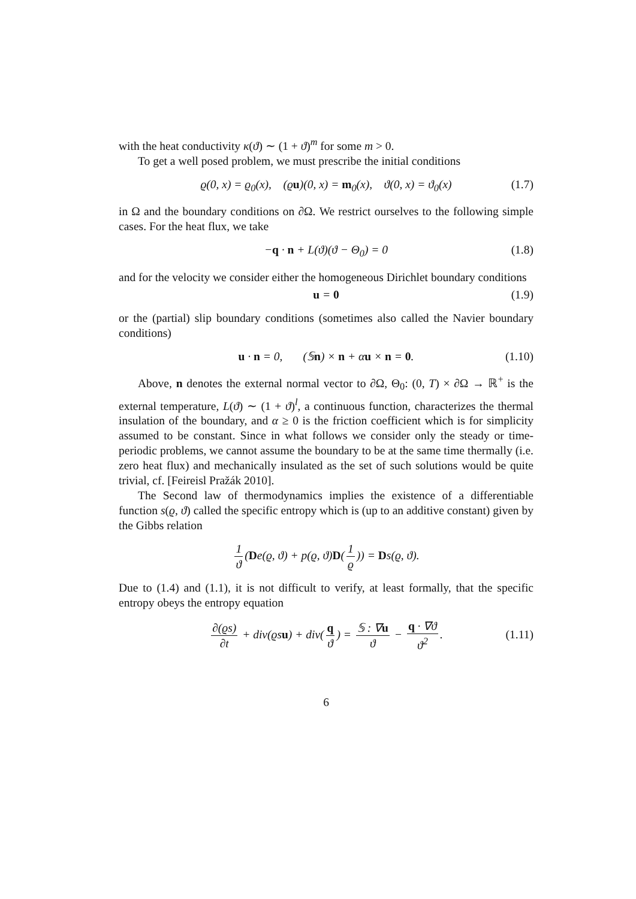with the heat conductivity κ(ϑ) ∼ (1 + ϑ)<sup>m</sup> for some m > 0.
To get a well posed problem, we must prescribe the initial conditions
ϱ(0, x) = ϱ<sub>0</sub>(x), (ϱu)(0, x) = m<sub>0</sub>(x), ϑ(0, x) = ϑ<sub>0</sub>(x) (1.7)
in Ω and the boundary conditions on ∂Ω. We restrict ourselves to the following simple cases. For the heat flux, we take
−q · n + L(ϑ)(ϑ − Θ<sub>0</sub>) = 0 (1.8)
and for the velocity we consider either the homogeneous Dirichlet boundary conditions
u = 0 (1.9)
or the (partial) slip boundary conditions (sometimes also called the Navier boundary conditions)
u · n = 0, (𝕊n) × n + αu × n = 0. (1.10)
Above, n denotes the external normal vector to ∂Ω, Θ<sub>0</sub>: (0, T) × ∂Ω → ℝ<sup>+</sup> is the external temperature, L(ϑ) ∼ (1 + ϑ)<sup>l</sup>, a continuous function, characterizes the thermal insulation of the boundary, and α ≥ 0 is the friction coefficient which is for simplicity assumed to be constant. Since in what follows we consider only the steady or time-periodic problems, we cannot assume the boundary to be at the same time thermally (i.e. zero heat flux) and mechanically insulated as the set of such solutions would be quite trivial, cf. [Feireisl Pražák 2010].
The Second law of thermodynamics implies the existence of a differentiable function s(ϱ, ϑ) called the specific entropy which is (up to an additive constant) given by the Gibbs relation
1 ϑ (De(ϱ, ϑ) + p(ϱ, ϑ)D(1 ϱ)) = Ds(ϱ, ϑ).
Due to (1.4) and (1.1), it is not difficult to verify, at least formally, that the specific entropy obeys the entropy equation
∂(ϱs) ∂t + div(ϱsu) + div(q ϑ) = 𝕊 : ∇u ϑ − q · ∇ϑ ϑ<sup>2</sup>.
(1.11)
6